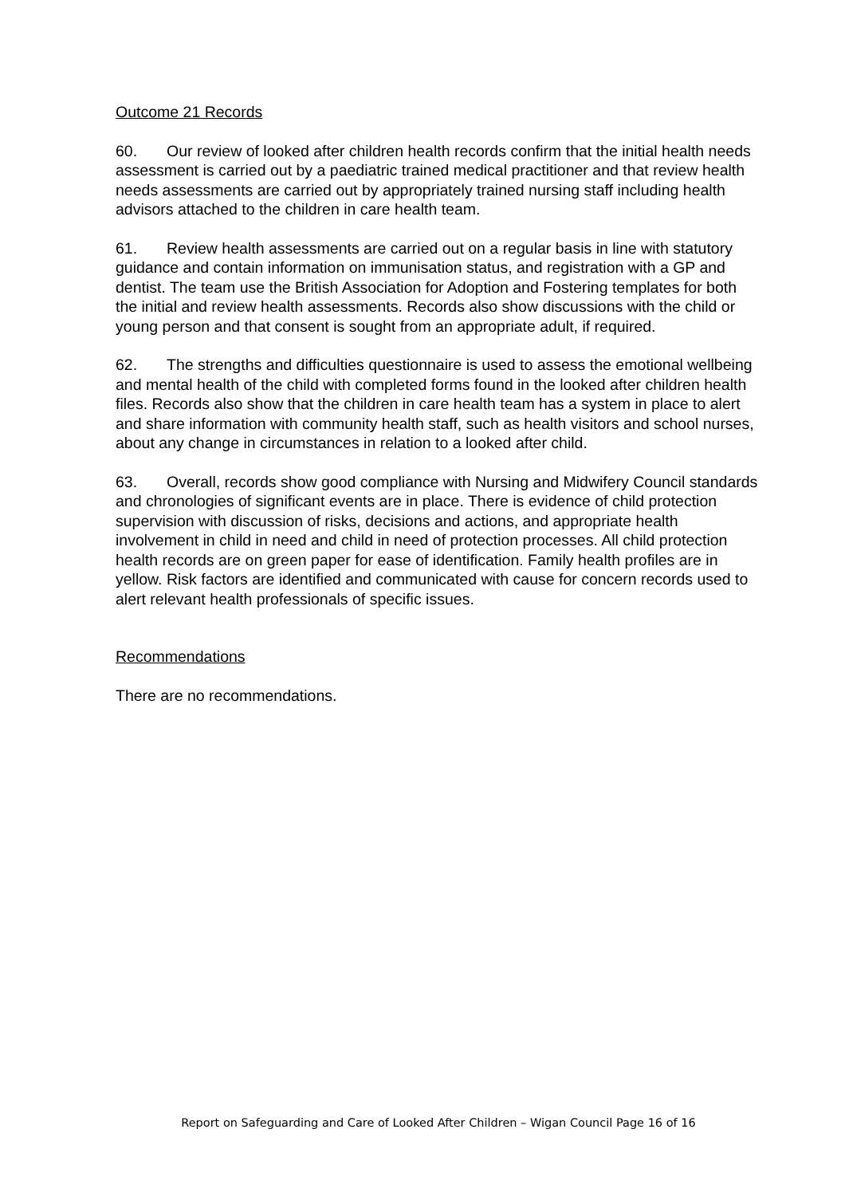Outcome 21 Records
60. Our review of looked after children health records confirm that the initial health needs assessment is carried out by a paediatric trained medical practitioner and that review health needs assessments are carried out by appropriately trained nursing staff including health advisors attached to the children in care health team.
61. Review health assessments are carried out on a regular basis in line with statutory guidance and contain information on immunisation status, and registration with a GP and dentist. The team use the British Association for Adoption and Fostering templates for both the initial and review health assessments. Records also show discussions with the child or young person and that consent is sought from an appropriate adult, if required.
62. The strengths and difficulties questionnaire is used to assess the emotional wellbeing and mental health of the child with completed forms found in the looked after children health files. Records also show that the children in care health team has a system in place to alert and share information with community health staff, such as health visitors and school nurses, about any change in circumstances in relation to a looked after child.
63. Overall, records show good compliance with Nursing and Midwifery Council standards and chronologies of significant events are in place. There is evidence of child protection supervision with discussion of risks, decisions and actions, and appropriate health involvement in child in need and child in need of protection processes. All child protection health records are on green paper for ease of identification. Family health profiles are in yellow. Risk factors are identified and communicated with cause for concern records used to alert relevant health professionals of specific issues.
Recommendations
There are no recommendations.
Report on Safeguarding and Care of Looked After Children – Wigan Council Page 16 of 16